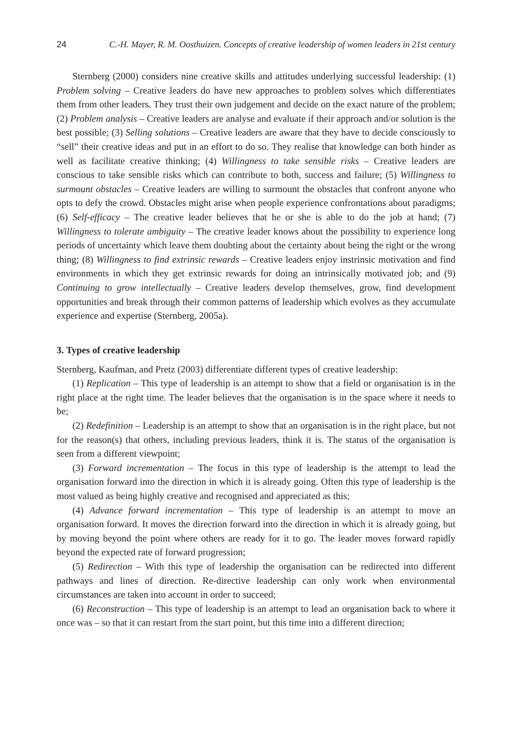24 C.-H. Mayer, R. M. Oosthuizen. Concepts of creative leadership of women leaders in 21st century
Sternberg (2000) considers nine creative skills and attitudes underlying successful leadership: (1) Problem solving – Creative leaders do have new approaches to problem solves which differentiates them from other leaders. They trust their own judgement and decide on the exact nature of the problem; (2) Problem analysis – Creative leaders are analyse and evaluate if their approach and/or solution is the best possible; (3) Selling solutions – Creative leaders are aware that they have to decide consciously to “sell” their creative ideas and put in an effort to do so. They realise that knowledge can both hinder as well as facilitate creative thinking; (4) Willingness to take sensible risks – Creative leaders are conscious to take sensible risks which can contribute to both, success and failure; (5) Willingness to surmount obstacles – Creative leaders are willing to surmount the obstacles that confront anyone who opts to defy the crowd. Obstacles might arise when people experience confrontations about paradigms; (6) Self-efficacy – The creative leader believes that he or she is able to do the job at hand; (7) Willingness to tolerate ambiguity – The creative leader knows about the possibility to experience long periods of uncertainty which leave them doubting about the certainty about being the right or the wrong thing; (8) Willingness to find extrinsic rewards – Creative leaders enjoy instrinsic motivation and find environments in which they get extrinsic rewards for doing an intrinsically motivated job; and (9) Continuing to grow intellectually – Creative leaders develop themselves, grow, find development opportunities and break through their common patterns of leadership which evolves as they accumulate experience and expertise (Sternberg, 2005a).
3. Types of creative leadership
Sternberg, Kaufman, and Pretz (2003) differentiate different types of creative leadership:
(1) Replication – This type of leadership is an attempt to show that a field or organisation is in the right place at the right time. The leader believes that the organisation is in the space where it needs to be;
(2) Redefinition – Leadership is an attempt to show that an organisation is in the right place, but not for the reason(s) that others, including previous leaders, think it is. The status of the organisation is seen from a different viewpoint;
(3) Forward incrementation – The focus in this type of leadership is the attempt to lead the organisation forward into the direction in which it is already going. Often this type of leadership is the most valued as being highly creative and recognised and appreciated as this;
(4) Advance forward incrementation – This type of leadership is an attempt to move an organisation forward. It moves the direction forward into the direction in which it is already going, but by moving beyond the point where others are ready for it to go. The leader moves forward rapidly beyond the expected rate of forward progression;
(5) Redirection – With this type of leadership the organisation can be redirected into different pathways and lines of direction. Re-directive leadership can only work when environmental circumstances are taken into account in order to succeed;
(6) Reconstruction – This type of leadership is an attempt to lead an organisation back to where it once was – so that it can restart from the start point, but this time into a different direction;